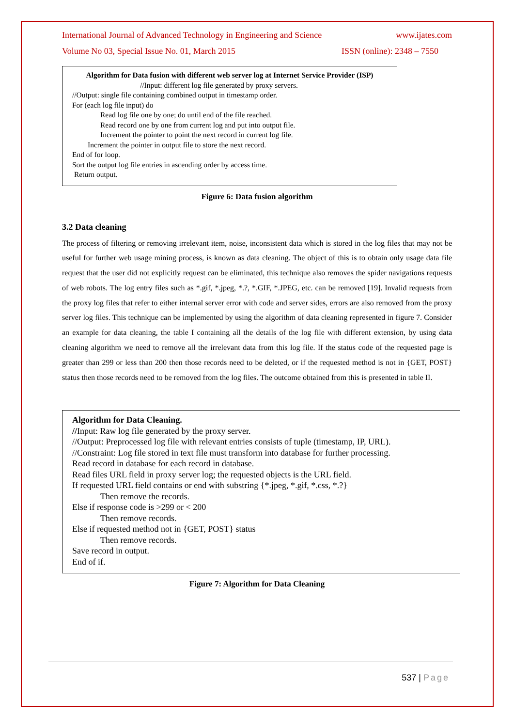International Journal of Advanced Technology in Engineering and Science www.ijates.com
Volume No 03, Special Issue No. 01, March 2015 ISSN (online): 2348 – 7550
Algorithm for Data fusion with different web server log at Internet Service Provider (ISP)
//Input: different log file generated by proxy servers.
//Output: single file containing combined output in timestamp order.
For (each log file input) do
Read log file one by one; do until end of the file reached.
Read record one by one from current log and put into output file.
Increment the pointer to point the next record in current log file.
Increment the pointer in output file to store the next record.
End of for loop.
Sort the output log file entries in ascending order by access time.
Return output.
Figure 6: Data fusion algorithm
3.2 Data cleaning
The process of filtering or removing irrelevant item, noise, inconsistent data which is stored in the log files that may not be useful for further web usage mining process, is known as data cleaning. The object of this is to obtain only usage data file request that the user did not explicitly request can be eliminated, this technique also removes the spider navigations requests of web robots. The log entry files such as *.gif, *.jpeg, *.?, *.GIF, *.JPEG, etc. can be removed [19]. Invalid requests from the proxy log files that refer to either internal server error with code and server sides, errors are also removed from the proxy server log files. This technique can be implemented by using the algorithm of data cleaning represented in figure 7. Consider an example for data cleaning, the table I containing all the details of the log file with different extension, by using data cleaning algorithm we need to remove all the irrelevant data from this log file. If the status code of the requested page is greater than 299 or less than 200 then those records need to be deleted, or if the requested method is not in {GET, POST} status then those records need to be removed from the log files. The outcome obtained from this is presented in table II.
Algorithm for Data Cleaning.
//Input: Raw log file generated by the proxy server.
//Output: Preprocessed log file with relevant entries consists of tuple (timestamp, IP, URL).
//Constraint: Log file stored in text file must transform into database for further processing.
Read record in database for each record in database.
Read files URL field in proxy server log; the requested objects is the URL field.
If requested URL field contains or end with substring {*.jpeg, *.gif, *.css, *.?}
Then remove the records.
Else if response code is >299 or < 200
Then remove records.
Else if requested method not in {GET, POST} status
Then remove records.
Save record in output.
End of if.
Figure 7: Algorithm for Data Cleaning
537 | Page